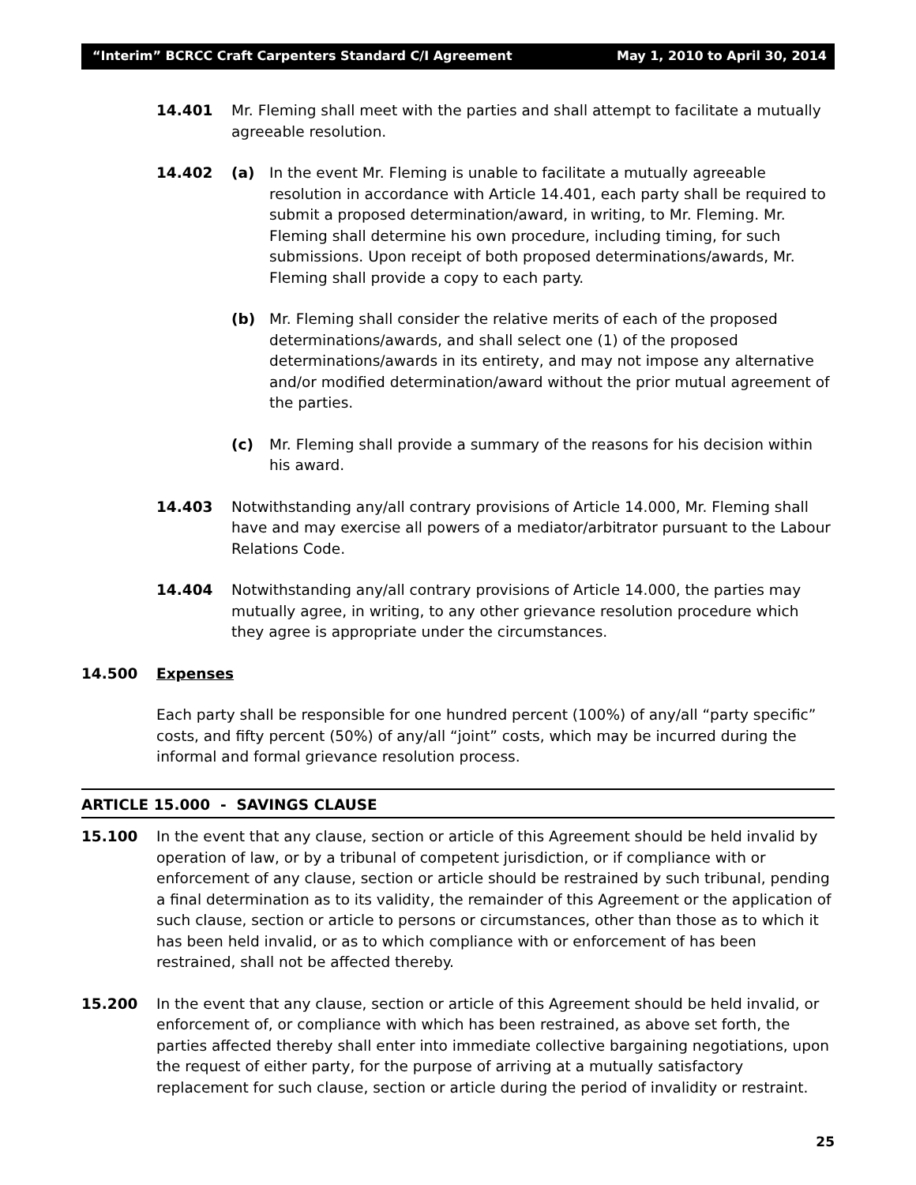“Interim” BCRCC Craft Carpenters Standard C/I Agreement May 1, 2010 to April 30, 2014
14.401 Mr. Fleming shall meet with the parties and shall attempt to facilitate a mutually agreeable resolution.
14.402 (a) In the event Mr. Fleming is unable to facilitate a mutually agreeable resolution in accordance with Article 14.401, each party shall be required to submit a proposed determination/award, in writing, to Mr. Fleming. Mr. Fleming shall determine his own procedure, including timing, for such submissions. Upon receipt of both proposed determinations/awards, Mr. Fleming shall provide a copy to each party.
(b) Mr. Fleming shall consider the relative merits of each of the proposed determinations/awards, and shall select one (1) of the proposed determinations/awards in its entirety, and may not impose any alternative and/or modified determination/award without the prior mutual agreement of the parties.
(c) Mr. Fleming shall provide a summary of the reasons for his decision within his award.
14.403 Notwithstanding any/all contrary provisions of Article 14.000, Mr. Fleming shall have and may exercise all powers of a mediator/arbitrator pursuant to the Labour Relations Code.
14.404 Notwithstanding any/all contrary provisions of Article 14.000, the parties may mutually agree, in writing, to any other grievance resolution procedure which they agree is appropriate under the circumstances.
14.500 Expenses
Each party shall be responsible for one hundred percent (100%) of any/all “party specific” costs, and fifty percent (50%) of any/all “joint” costs, which may be incurred during the informal and formal grievance resolution process.
ARTICLE 15.000 - SAVINGS CLAUSE
15.100 In the event that any clause, section or article of this Agreement should be held invalid by operation of law, or by a tribunal of competent jurisdiction, or if compliance with or enforcement of any clause, section or article should be restrained by such tribunal, pending a final determination as to its validity, the remainder of this Agreement or the application of such clause, section or article to persons or circumstances, other than those as to which it has been held invalid, or as to which compliance with or enforcement of has been restrained, shall not be affected thereby.
15.200 In the event that any clause, section or article of this Agreement should be held invalid, or enforcement of, or compliance with which has been restrained, as above set forth, the parties affected thereby shall enter into immediate collective bargaining negotiations, upon the request of either party, for the purpose of arriving at a mutually satisfactory replacement for such clause, section or article during the period of invalidity or restraint.
25